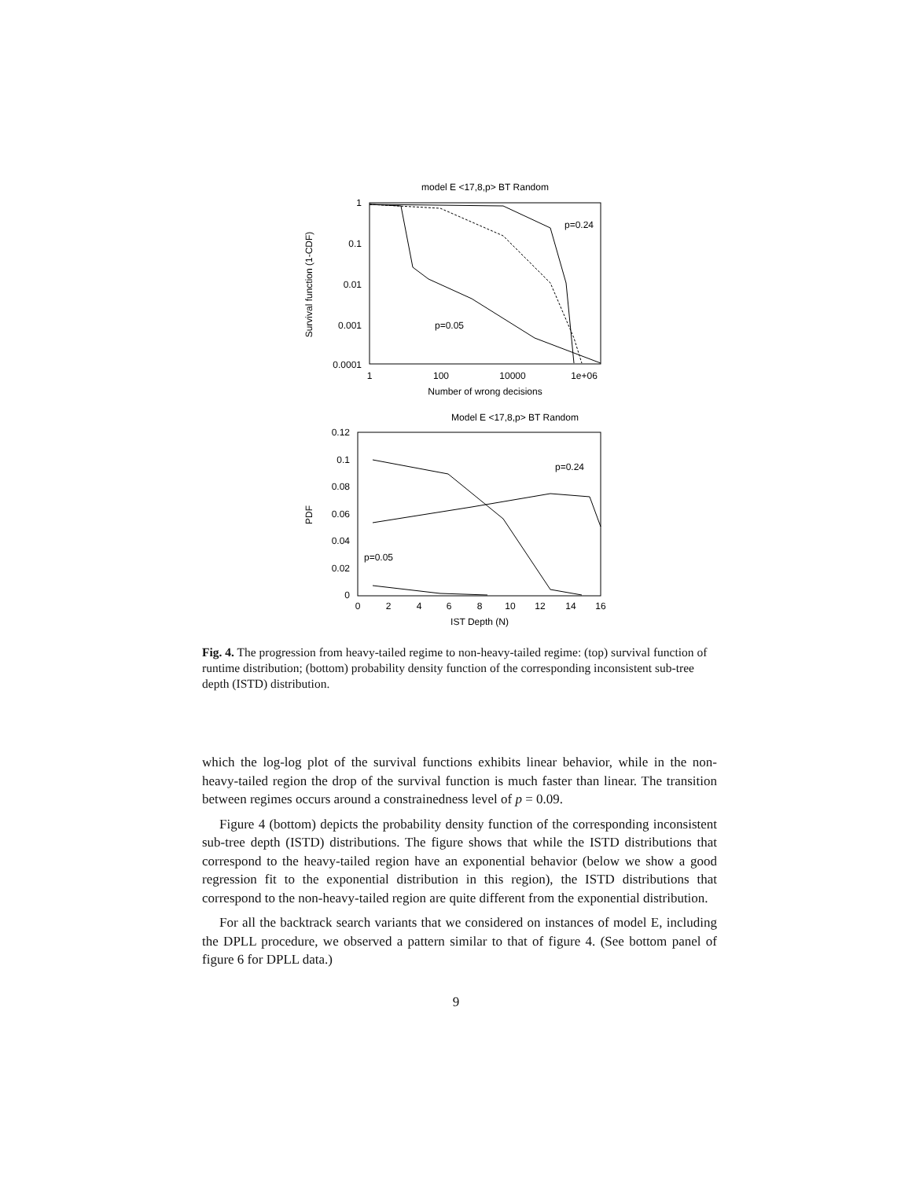model E <17,8,p> BT Random
1
0.1
0.01
0.001
0.0001
1
100
10000
1e+06
Number of wrong decisions
Survival function (1-CDF)
p=0.24
p=0.05
Model E <17,8,p> BT Random
0.12
0.1
0.08
0.06
0.04
0.02
0
0
2
4
6
8
10
12
14
16
IST Depth (N)
PDF
p=0.24
p=0.05
Fig. 4. The progression from heavy-tailed regime to non-heavy-tailed regime: (top) survival function of runtime distribution; (bottom) probability density function of the corresponding inconsistent sub-tree depth (ISTD) distribution.
which the log-log plot of the survival functions exhibits linear behavior, while in the non-heavy-tailed region the drop of the survival function is much faster than linear. The transition between regimes occurs around a constrainedness level of p = 0.09.
Figure 4 (bottom) depicts the probability density function of the corresponding inconsistent sub-tree depth (ISTD) distributions. The figure shows that while the ISTD distributions that correspond to the heavy-tailed region have an exponential behavior (below we show a good regression fit to the exponential distribution in this region), the ISTD distributions that correspond to the non-heavy-tailed region are quite different from the exponential distribution.
For all the backtrack search variants that we considered on instances of model E, including the DPLL procedure, we observed a pattern similar to that of figure 4. (See bottom panel of figure 6 for DPLL data.)
9